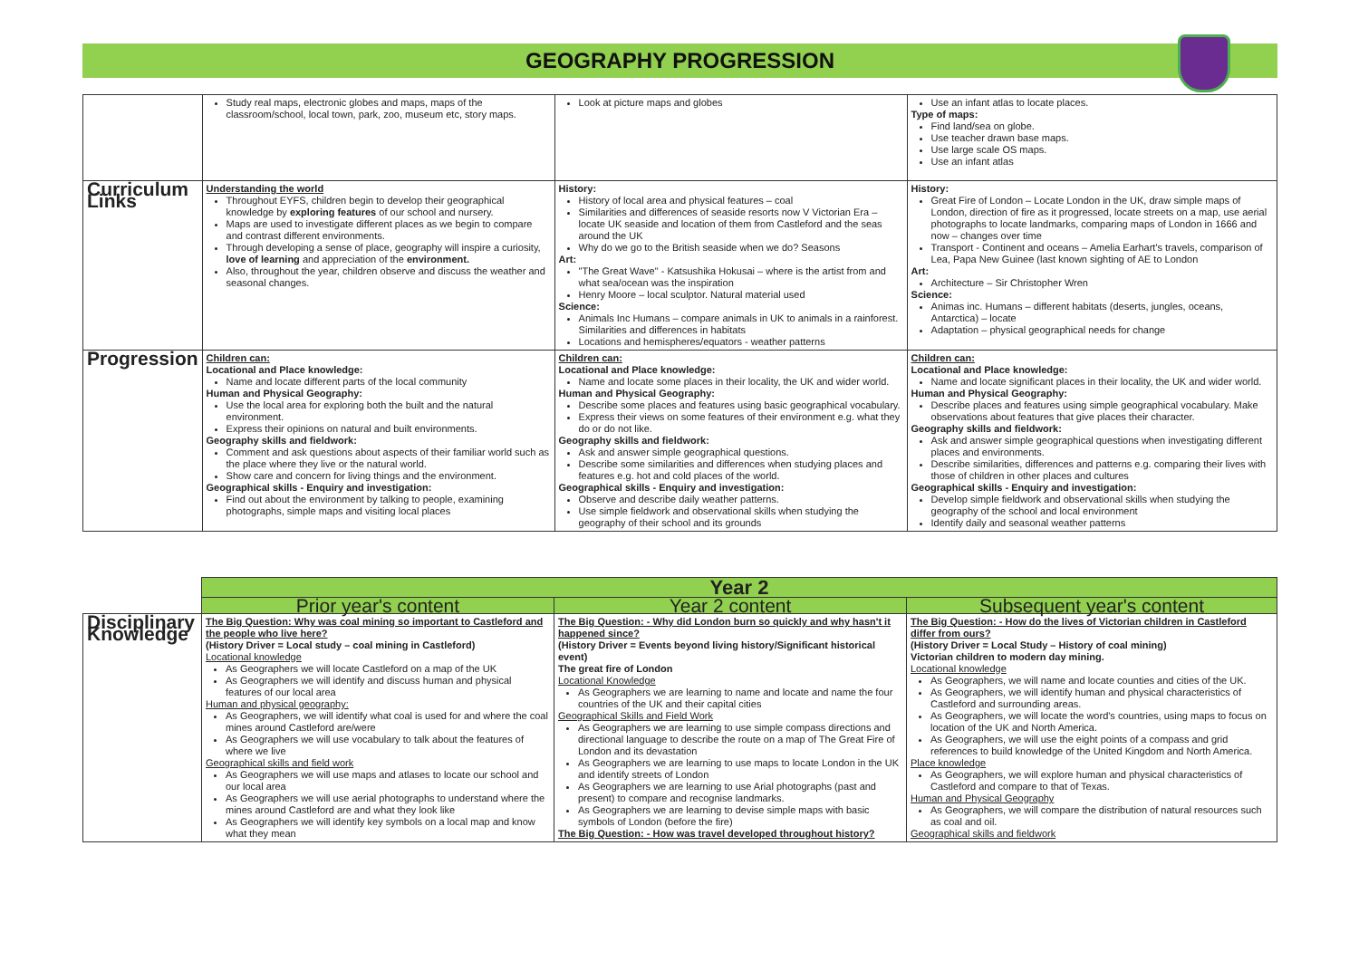GEOGRAPHY PROGRESSION
| | Study real maps, electronic globes and maps, maps of the classroom/school, local town, park, zoo, museum etc, story maps. | Look at picture maps and globes | Use an infant atlas to locate places. Type of maps: Find land/sea on globe. Use teacher drawn base maps. Use large scale OS maps. Use an infant atlas |
| Curriculum Links | Understanding the world Throughout EYFS, children begin to develop their geographical knowledge by exploring features of our school and nursery. Maps are used to investigate different places as we begin to compare and contrast different environments. Through developing a sense of place, geography will inspire a curiosity, love of learning and appreciation of the environment. Also, throughout the year, children observe and discuss the weather and seasonal changes. | History: History of local area and physical features – coal Similarities and differences of seaside resorts now V Victorian Era – locate UK seaside and location of them from Castleford and the seas around the UK Why do we go to the British seaside when we do? Seasons Art: "The Great Wave" - Katsushika Hokusai – where is the artist from and what sea/ocean was the inspiration Henry Moore – local sculptor. Natural material used Science: Animals Inc Humans – compare animals in UK to animals in a rainforest. Similarities and differences in habitats Locations and hemispheres/equators - weather patterns | History: Great Fire of London – Locate London in the UK, draw simple maps of London, direction of fire as it progressed, locate streets on a map, use aerial photographs to locate landmarks, comparing maps of London in 1666 and now – changes over time Transport - Continent and oceans – Amelia Earhart's travels, comparison of Lea, Papa New Guinee (last known sighting of AE to London Art: Architecture – Sir Christopher Wren Science: Animas inc. Humans – different habitats (deserts, jungles, oceans, Antarctica) – locate Adaptation – physical geographical needs for change |
| Progression | Children can: Locational and Place knowledge: Name and locate different parts of the local community Human and Physical Geography: Use the local area for exploring both the built and the natural environment. Express their opinions on natural and built environments. Geography skills and fieldwork: Comment and ask questions about aspects of their familiar world such as the place where they live or the natural world. Show care and concern for living things and the environment. Geographical skills - Enquiry and investigation: Find out about the environment by talking to people, examining photographs, simple maps and visiting local places | Children can: Locational and Place knowledge: Name and locate some places in their locality, the UK and wider world. Human and Physical Geography: Describe some places and features using basic geographical vocabulary. Express their views on some features of their environment e.g. what they do or do not like. Geography skills and fieldwork: Ask and answer simple geographical questions. Describe some similarities and differences when studying places and features e.g. hot and cold places of the world. Geographical skills - Enquiry and investigation: Observe and describe daily weather patterns. Use simple fieldwork and observational skills when studying the geography of their school and its grounds | Children can: Locational and Place knowledge: Name and locate significant places in their locality, the UK and wider world. Human and Physical Geography: Describe places and features using simple geographical vocabulary. Make observations about features that give places their character. Geography skills and fieldwork: Ask and answer simple geographical questions when investigating different places and environments. Describe similarities, differences and patterns e.g. comparing their lives with those of children in other places and cultures Geographical skills - Enquiry and investigation: Develop simple fieldwork and observational skills when studying the geography of the school and local environment Identify daily and seasonal weather patterns |
| | Year 2 | | |
| | Prior year's content | Year 2 content | Subsequent year's content |
| Disciplinary Knowledge | The Big Question: Why was coal mining so important to Castleford and the people who live here? (History Driver = Local study – coal mining in Castleford) Locational knowledge As Geographers we will locate Castleford on a map of the UK As Geographers we will identify and discuss human and physical features of our local area Human and physical geography: As Geographers, we will identify what coal is used for and where the coal mines around Castleford are/were As Geographers we will use vocabulary to talk about the features of where we live Geographical skills and field work As Geographers we will use maps and atlases to locate our school and our local area As Geographers we will use aerial photographs to understand where the mines around Castleford are and what they look like As Geographers we will identify key symbols on a local map and know what they mean | The Big Question: - Why did London burn so quickly and why hasn't it happened since? (History Driver = Events beyond living history/Significant historical event) The great fire of London Locational Knowledge As Geographers we are learning to name and locate and name the four countries of the UK and their capital cities Geographical Skills and Field Work As Geographers we are learning to use simple compass directions and directional language to describe the route on a map of The Great Fire of London and its devastation As Geographers we are learning to use maps to locate London in the UK and identify streets of London As Geographers we are learning to use Arial photographs (past and present) to compare and recognise landmarks. As Geographers we are learning to devise simple maps with basic symbols of London (before the fire) The Big Question: - How was travel developed throughout history? | The Big Question: - How do the lives of Victorian children in Castleford differ from ours? (History Driver = Local Study – History of coal mining) Victorian children to modern day mining. Locational knowledge As Geographers, we will name and locate counties and cities of the UK. As Geographers, we will identify human and physical characteristics of Castleford and surrounding areas. As Geographers, we will locate the word's countries, using maps to focus on location of the UK and North America. As Geographers, we will use the eight points of a compass and grid references to build knowledge of the United Kingdom and North America. Place knowledge As Geographers, we will explore human and physical characteristics of Castleford and compare to that of Texas. Human and Physical Geography As Geographers, we will compare the distribution of natural resources such as coal and oil. Geographical skills and fieldwork |